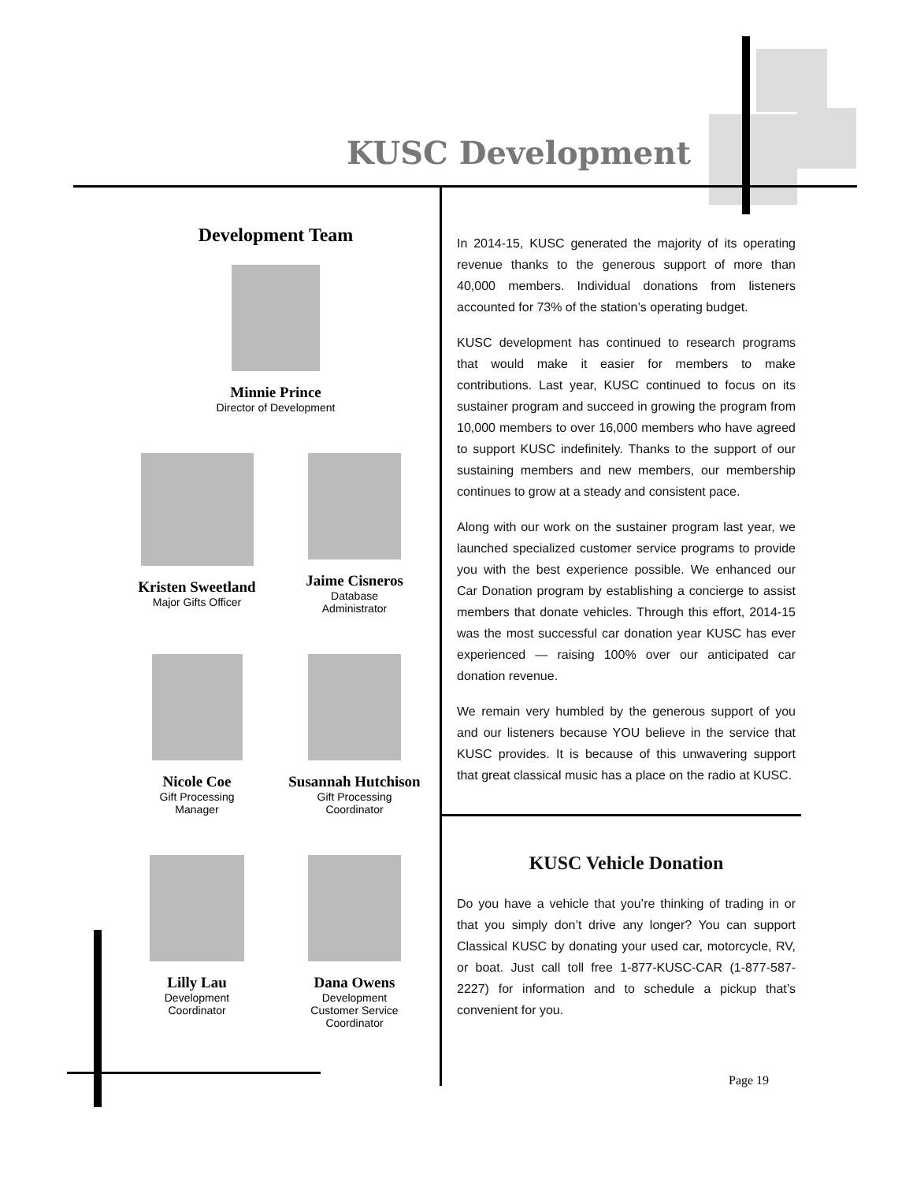KUSC Development
Development Team
Minnie Prince
Director of Development
Kristen Sweetland
Major Gifts Officer
Jaime Cisneros
Database
Administrator
Nicole Coe
Gift Processing
Manager
Susannah Hutchison
Gift Processing
Coordinator
Lilly Lau
Development
Coordinator
Dana Owens
Development
Customer Service
Coordinator
In 2014-15, KUSC generated the majority of its operating revenue thanks to the generous support of more than 40,000 members. Individual donations from listeners accounted for 73% of the station’s operating budget.
KUSC development has continued to research programs that would make it easier for members to make contributions. Last year, KUSC continued to focus on its sustainer program and succeed in growing the program from 10,000 members to over 16,000 members who have agreed to support KUSC indefinitely. Thanks to the support of our sustaining members and new members, our membership continues to grow at a steady and consistent pace.
Along with our work on the sustainer program last year, we launched specialized customer service programs to provide you with the best experience possible. We enhanced our Car Donation program by establishing a concierge to assist members that donate vehicles. Through this effort, 2014-15 was the most successful car donation year KUSC has ever experienced — raising 100% over our anticipated car donation revenue.
We remain very humbled by the generous support of you and our listeners because YOU believe in the service that KUSC provides. It is because of this unwavering support that great classical music has a place on the radio at KUSC.
KUSC Vehicle Donation
Do you have a vehicle that you’re thinking of trading in or that you simply don’t drive any longer? You can support Classical KUSC by donating your used car, motorcycle, RV, or boat. Just call toll free 1-877-KUSC-CAR (1-877-587-2227) for information and to schedule a pickup that’s convenient for you.
Page 19